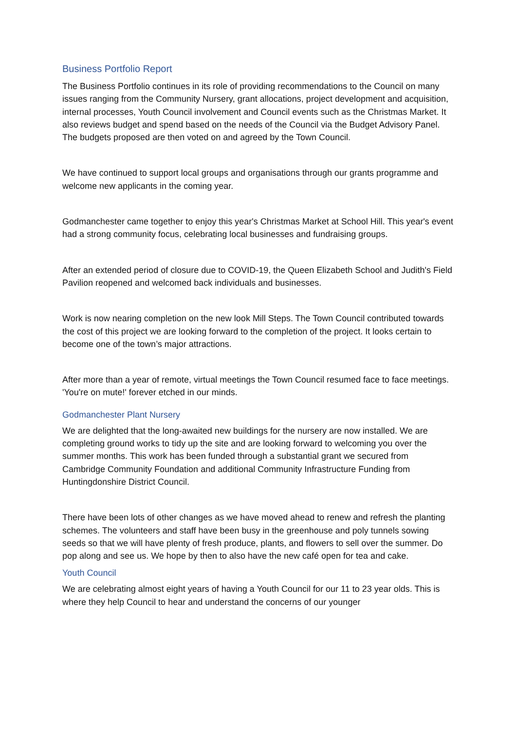Business Portfolio Report
The Business Portfolio continues in its role of providing recommendations to the Council on many issues ranging from the Community Nursery, grant allocations, project development and acquisition, internal processes, Youth Council involvement and Council events such as the Christmas Market. It also reviews budget and spend based on the needs of the Council via the Budget Advisory Panel. The budgets proposed are then voted on and agreed by the Town Council.
We have continued to support local groups and organisations through our grants programme and welcome new applicants in the coming year.
Godmanchester came together to enjoy this year's Christmas Market at School Hill. This year's event had a strong community focus, celebrating local businesses and fundraising groups.
After an extended period of closure due to COVID-19, the Queen Elizabeth School and Judith's Field Pavilion reopened and welcomed back individuals and businesses.
Work is now nearing completion on the new look Mill Steps. The Town Council contributed towards the cost of this project we are looking forward to the completion of the project. It looks certain to become one of the town’s major attractions.
After more than a year of remote, virtual meetings the Town Council resumed face to face meetings. 'You're on mute!' forever etched in our minds.
Godmanchester Plant Nursery
We are delighted that the long-awaited new buildings for the nursery are now installed. We are completing ground works to tidy up the site and are looking forward to welcoming you over the summer months. This work has been funded through a substantial grant we secured from Cambridge Community Foundation and additional Community Infrastructure Funding from Huntingdonshire District Council.
There have been lots of other changes as we have moved ahead to renew and refresh the planting schemes. The volunteers and staff have been busy in the greenhouse and poly tunnels sowing seeds so that we will have plenty of fresh produce, plants, and flowers to sell over the summer. Do pop along and see us. We hope by then to also have the new café open for tea and cake.
Youth Council
We are celebrating almost eight years of having a Youth Council for our 11 to 23 year olds. This is where they help Council to hear and understand the concerns of our younger